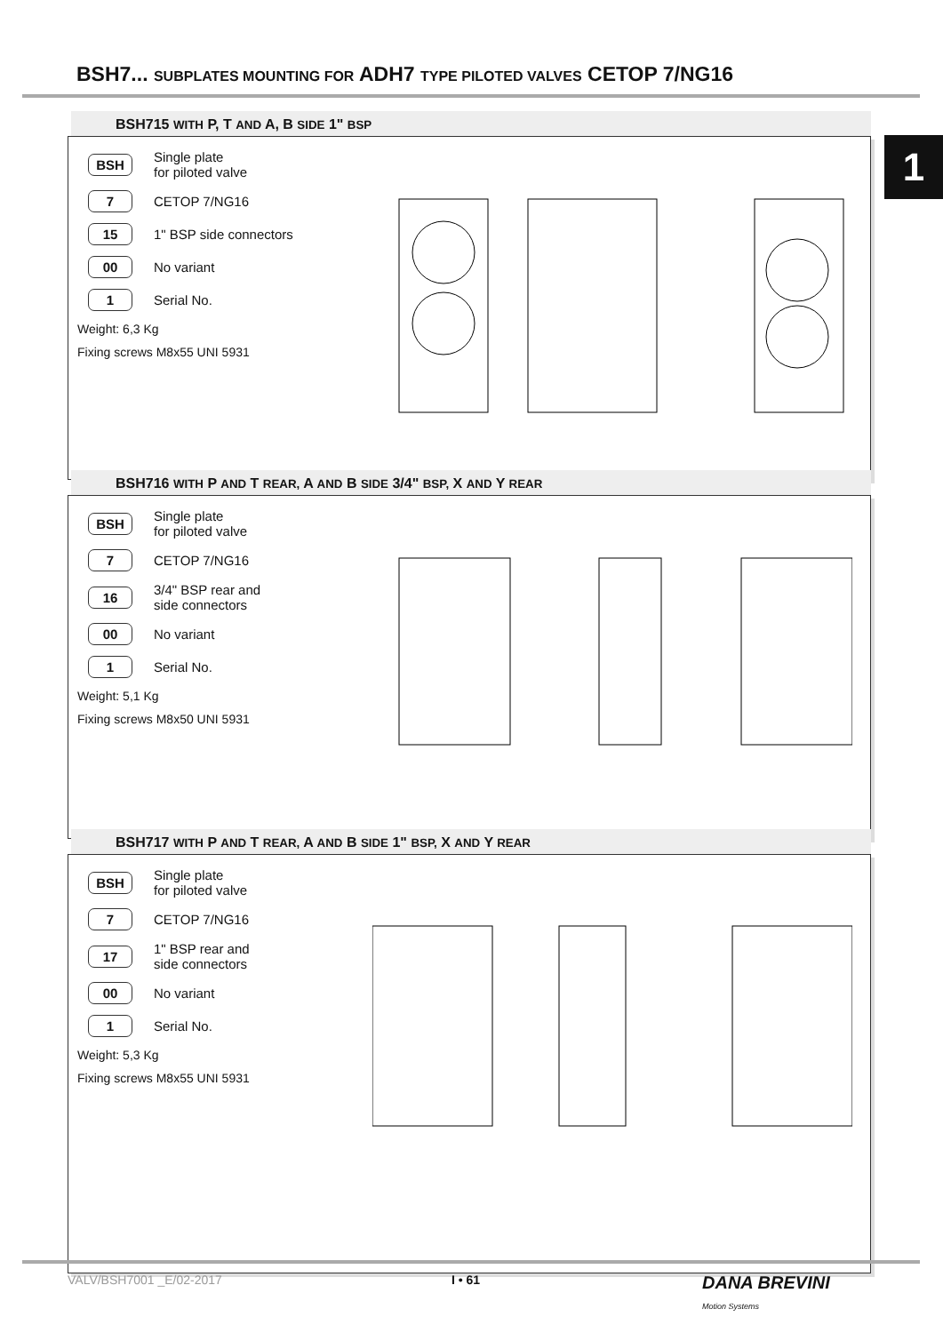BSH7... SUBPLATES MOUNTING FOR ADH7 TYPE PILOTED VALVES CETOP 7/NG16
1
BSH715 WITH P, T AND A, B SIDE 1" BSP
BSH Single plate
for piloted valve
7 CETOP 7/NG16
15 1" BSP side connectors
00 No variant
1 Serial No.
Weight: 6,3 Kg
Fixing screws M8x55 UNI 5931
BSH716 WITH P AND T REAR, A AND B SIDE 3/4" BSP, X AND Y REAR
BSH Single plate
for piloted valve
7 CETOP 7/NG16
16 3/4" BSP rear and
side connectors
00 No variant
1 Serial No.
Weight: 5,1 Kg
Fixing screws M8x50 UNI 5931
BSH717 WITH P AND T REAR, A AND B SIDE 1" BSP, X AND Y REAR
BSH Single plate
for piloted valve
7 CETOP 7/NG16
17 1" BSP rear and
side connectors
00 No variant
1 Serial No.
Weight: 5,3 Kg
Fixing screws M8x55 UNI 5931
VALV/BSH7001 _E/02-2017 I • 61
DANA BREVINI
Motion Systems